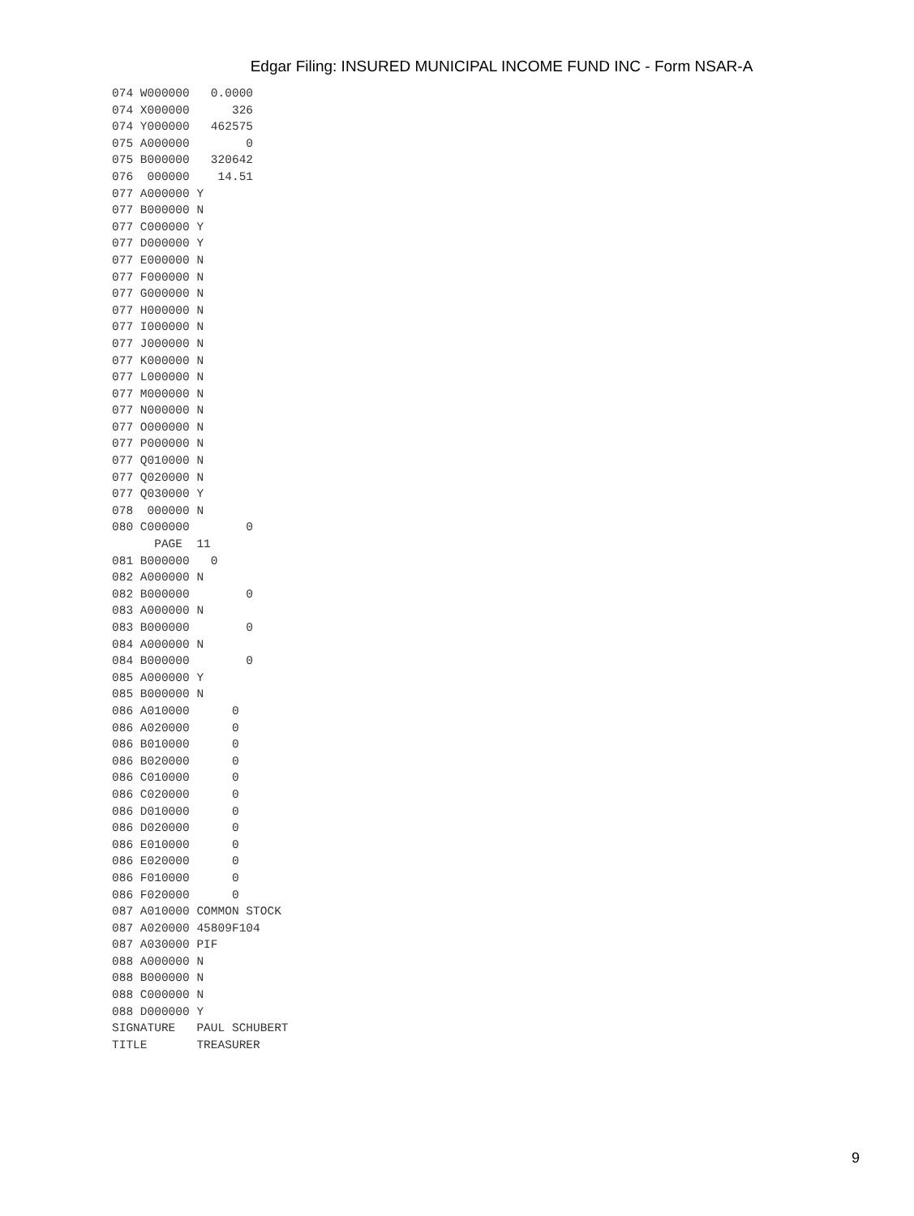Edgar Filing: INSURED MUNICIPAL INCOME FUND INC - Form NSAR-A
074 W000000   0.0000
074 X000000      326
074 Y000000   462575
075 A000000        0
075 B000000   320642
076  000000    14.51
077 A000000 Y
077 B000000 N
077 C000000 Y
077 D000000 Y
077 E000000 N
077 F000000 N
077 G000000 N
077 H000000 N
077 I000000 N
077 J000000 N
077 K000000 N
077 L000000 N
077 M000000 N
077 N000000 N
077 O000000 N
077 P000000 N
077 Q010000 N
077 Q020000 N
077 Q030000 Y
078  000000 N
080 C000000        0
      PAGE  11
081 B000000   0
082 A000000 N
082 B000000        0
083 A000000 N
083 B000000        0
084 A000000 N
084 B000000        0
085 A000000 Y
085 B000000 N
086 A010000      0
086 A020000      0
086 B010000      0
086 B020000      0
086 C010000      0
086 C020000      0
086 D010000      0
086 D020000      0
086 E010000      0
086 E020000      0
086 F010000      0
086 F020000      0
087 A010000 COMMON STOCK
087 A020000 45809F104
087 A030000 PIF
088 A000000 N
088 B000000 N
088 C000000 N
088 D000000 Y
SIGNATURE   PAUL SCHUBERT
TITLE       TREASURER
9